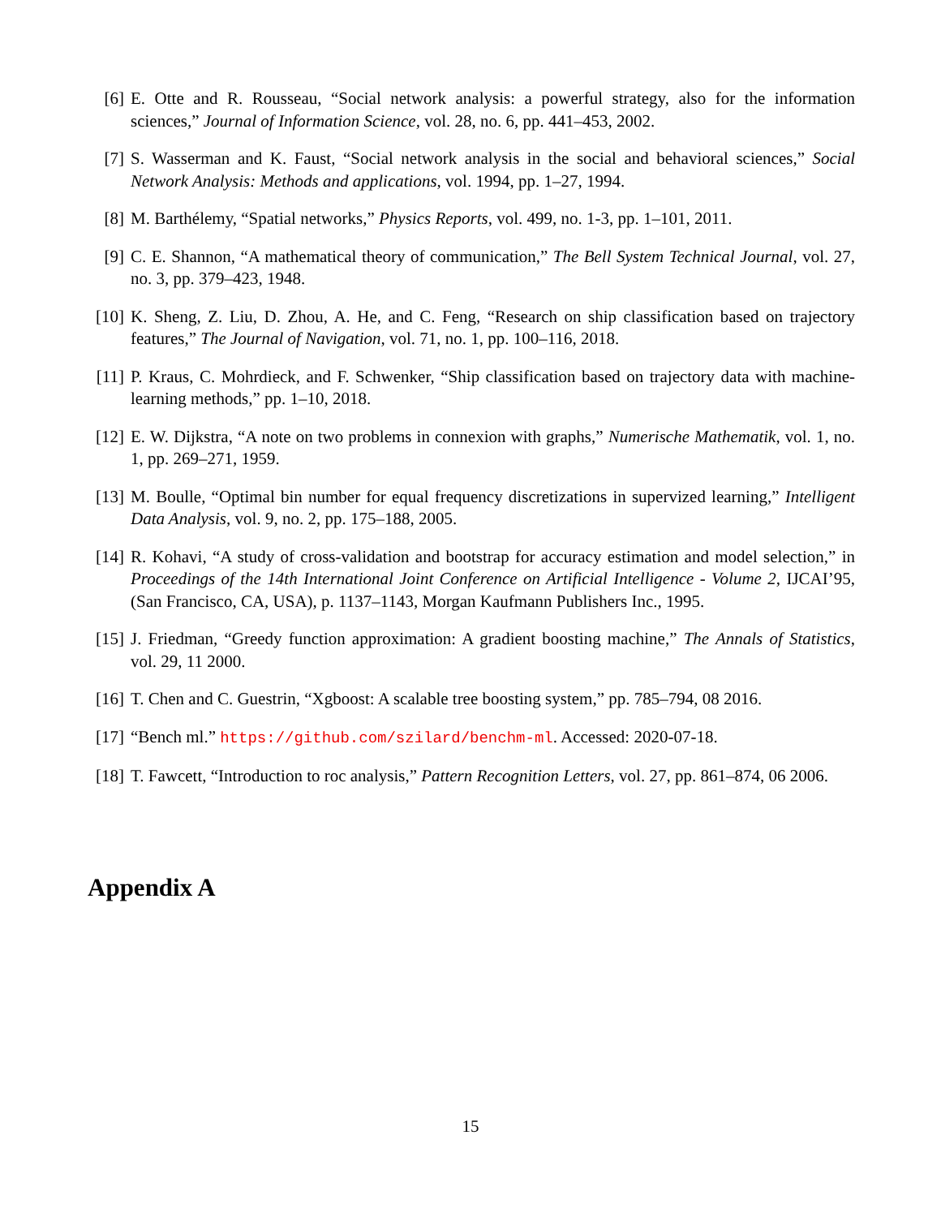[6] E. Otte and R. Rousseau, “Social network analysis: a powerful strategy, also for the information sciences,” Journal of Information Science, vol. 28, no. 6, pp. 441–453, 2002.
[7] S. Wasserman and K. Faust, “Social network analysis in the social and behavioral sciences,” Social Network Analysis: Methods and applications, vol. 1994, pp. 1–27, 1994.
[8] M. Barthélemy, “Spatial networks,” Physics Reports, vol. 499, no. 1-3, pp. 1–101, 2011.
[9] C. E. Shannon, “A mathematical theory of communication,” The Bell System Technical Journal, vol. 27, no. 3, pp. 379–423, 1948.
[10] K. Sheng, Z. Liu, D. Zhou, A. He, and C. Feng, “Research on ship classification based on trajectory features,” The Journal of Navigation, vol. 71, no. 1, pp. 100–116, 2018.
[11] P. Kraus, C. Mohrdieck, and F. Schwenker, “Ship classification based on trajectory data with machine-learning methods,” pp. 1–10, 2018.
[12] E. W. Dijkstra, “A note on two problems in connexion with graphs,” Numerische Mathematik, vol. 1, no. 1, pp. 269–271, 1959.
[13] M. Boulle, “Optimal bin number for equal frequency discretizations in supervized learning,” Intelligent Data Analysis, vol. 9, no. 2, pp. 175–188, 2005.
[14] R. Kohavi, “A study of cross-validation and bootstrap for accuracy estimation and model selection,” in Proceedings of the 14th International Joint Conference on Artificial Intelligence - Volume 2, IJCAI’95, (San Francisco, CA, USA), p. 1137–1143, Morgan Kaufmann Publishers Inc., 1995.
[15] J. Friedman, “Greedy function approximation: A gradient boosting machine,” The Annals of Statistics, vol. 29, 11 2000.
[16] T. Chen and C. Guestrin, “Xgboost: A scalable tree boosting system,” pp. 785–794, 08 2016.
[17] “Bench ml.” https://github.com/szilard/benchm-ml. Accessed: 2020-07-18.
[18] T. Fawcett, “Introduction to roc analysis,” Pattern Recognition Letters, vol. 27, pp. 861–874, 06 2006.
Appendix A
15